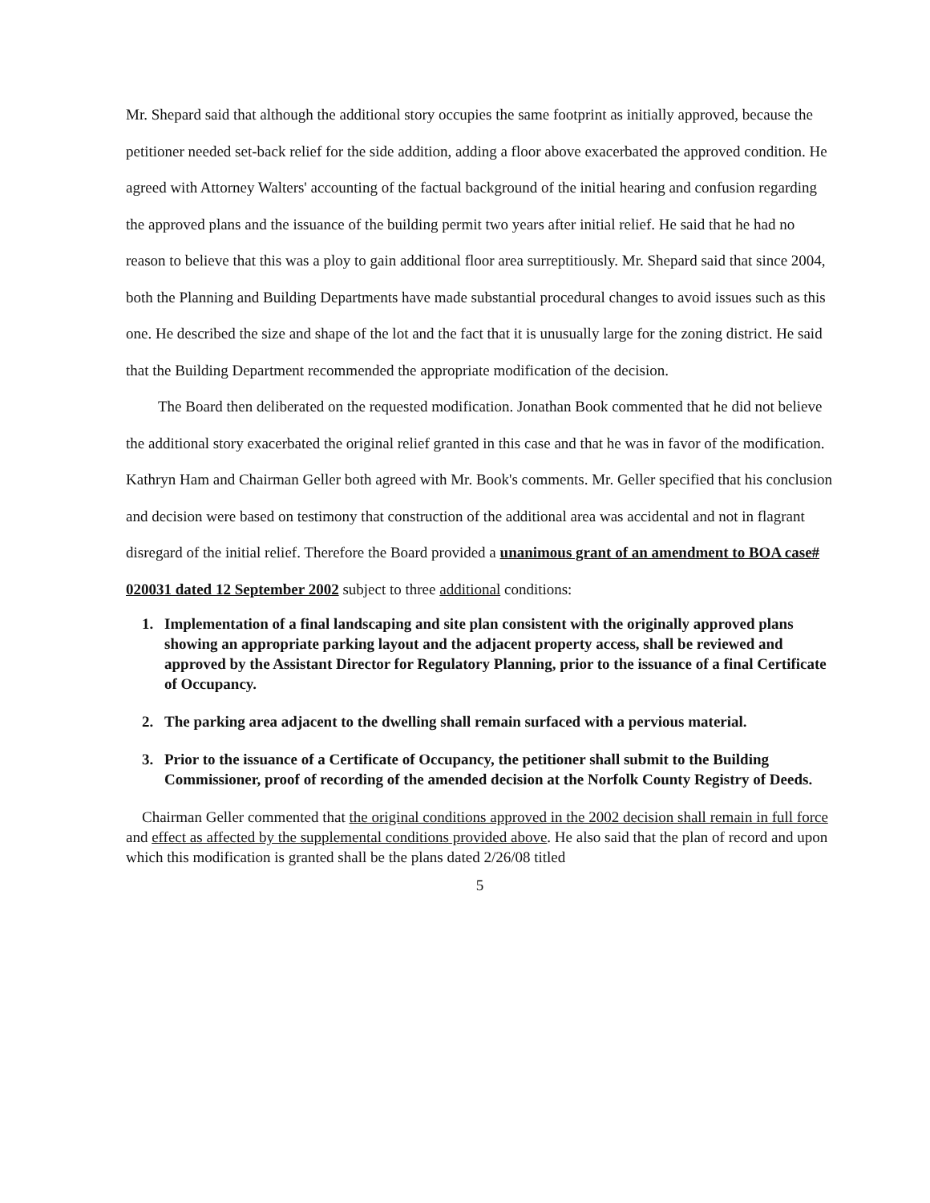Mr. Shepard said that although the additional story occupies the same footprint as initially approved, because the petitioner needed set-back relief for the side addition, adding a floor above exacerbated the approved condition. He agreed with Attorney Walters' accounting of the factual background of the initial hearing and confusion regarding the approved plans and the issuance of the building permit two years after initial relief. He said that he had no reason to believe that this was a ploy to gain additional floor area surreptitiously. Mr. Shepard said that since 2004, both the Planning and Building Departments have made substantial procedural changes to avoid issues such as this one. He described the size and shape of the lot and the fact that it is unusually large for the zoning district. He said that the Building Department recommended the appropriate modification of the decision.
The Board then deliberated on the requested modification. Jonathan Book commented that he did not believe the additional story exacerbated the original relief granted in this case and that he was in favor of the modification. Kathryn Ham and Chairman Geller both agreed with Mr. Book's comments. Mr. Geller specified that his conclusion and decision were based on testimony that construction of the additional area was accidental and not in flagrant disregard of the initial relief. Therefore the Board provided a unanimous grant of an amendment to BOA case# 020031 dated 12 September 2002 subject to three additional conditions:
1. Implementation of a final landscaping and site plan consistent with the originally approved plans showing an appropriate parking layout and the adjacent property access, shall be reviewed and approved by the Assistant Director for Regulatory Planning, prior to the issuance of a final Certificate of Occupancy.
2. The parking area adjacent to the dwelling shall remain surfaced with a pervious material.
3. Prior to the issuance of a Certificate of Occupancy, the petitioner shall submit to the Building Commissioner, proof of recording of the amended decision at the Norfolk County Registry of Deeds.
Chairman Geller commented that the original conditions approved in the 2002 decision shall remain in full force and effect as affected by the supplemental conditions provided above. He also said that the plan of record and upon which this modification is granted shall be the plans dated 2/26/08 titled
5